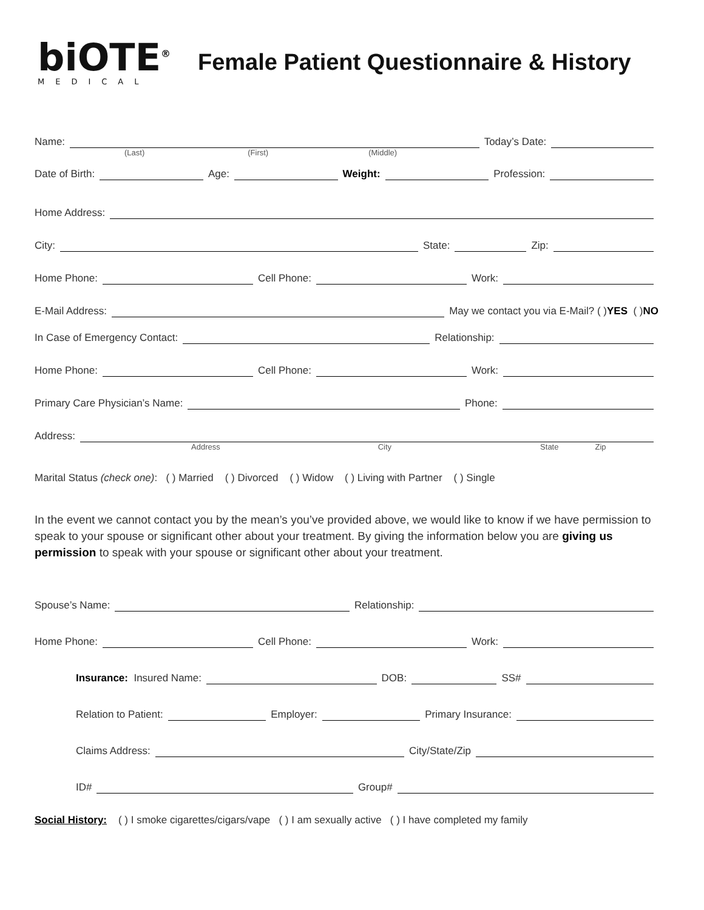biOTE<sup>®</sup>
MEDICAL
Female Patient Questionnaire & History
Name: Today’s Date:
(Last) (First) (Middle)
Date of Birth: Age: Weight: Profession:
Home Address:
City: State: Zip:
Home Phone: Cell Phone: Work:
E-Mail Address: May we contact you via E-Mail? ( ) YES ( ) NO
In Case of Emergency Contact: Relationship:
Home Phone: Cell Phone: Work:
Primary Care Physician’s Name: Phone:
Address:
Address City State Zip
Marital Status (check one): ( ) Married ( ) Divorced ( ) Widow ( ) Living with Partner ( ) Single
In the event we cannot contact you by the mean’s you’ve provided above, we would like to know if we have permission to speak to your spouse or significant other about your treatment. By giving the information below you are giving us permission to speak with your spouse or significant other about your treatment.
Spouse’s Name: Relationship:
Home Phone: Cell Phone: Work:
Insurance: Insured Name: DOB: SS#
Relation to Patient: Employer: Primary Insurance:
Claims Address: City/State/Zip
ID# Group#
Social History: ( ) I smoke cigarettes/cigars/vape ( ) I am sexually active ( ) I have completed my family